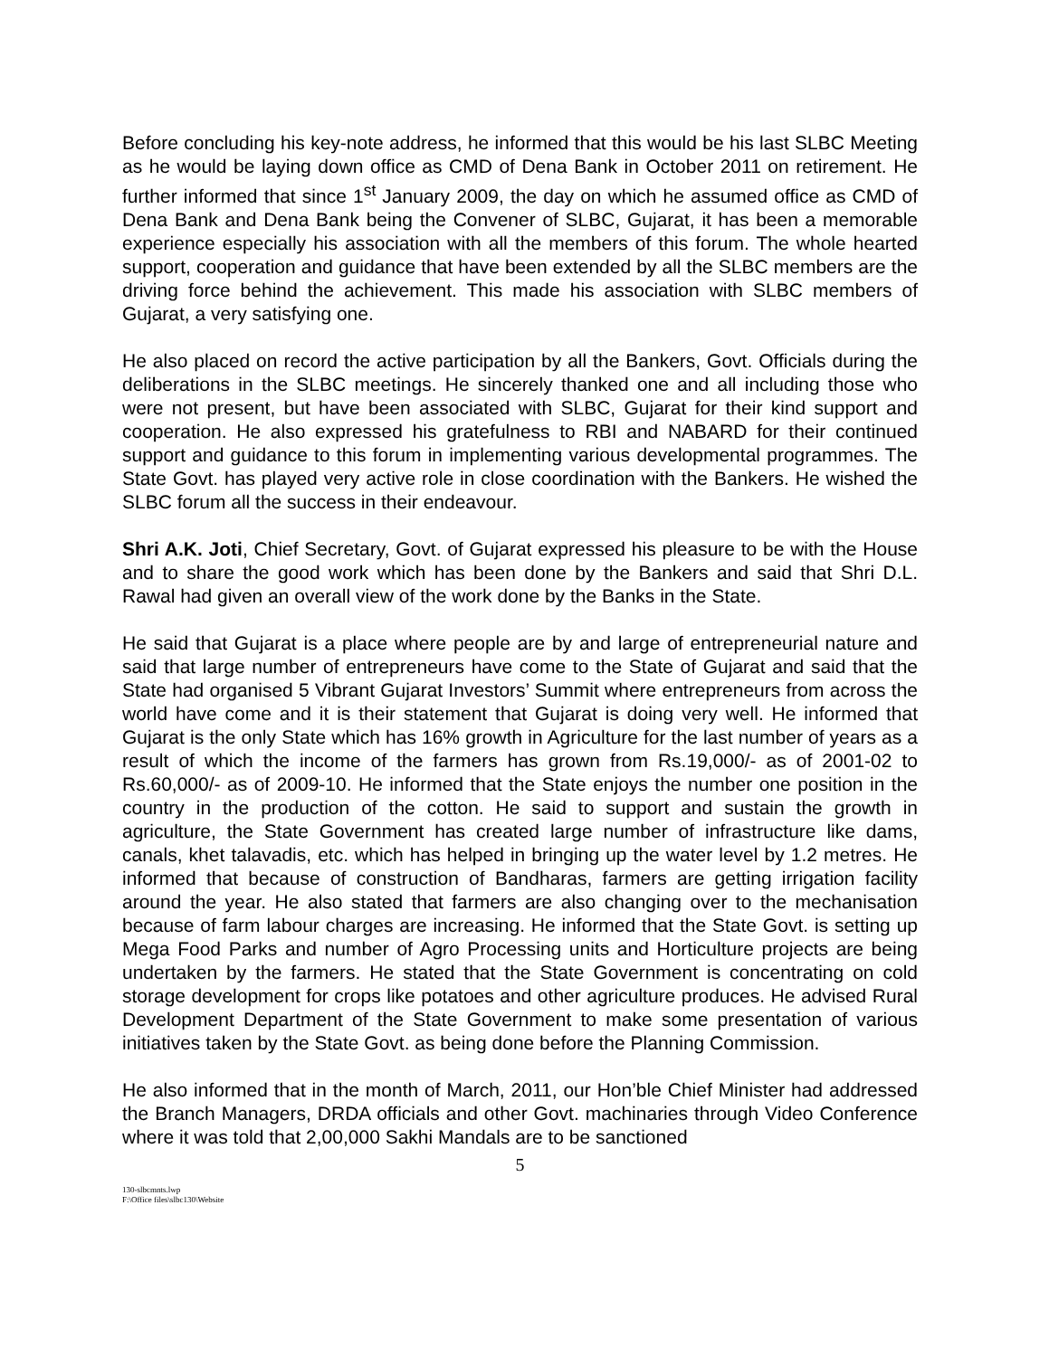Before concluding his key-note address, he informed that this would be his last SLBC Meeting as he would be laying down office as CMD of Dena Bank in October 2011 on retirement. He further informed that since 1<sup>st</sup> January 2009, the day on which he assumed office as CMD of Dena Bank and Dena Bank being the Convener of SLBC, Gujarat, it has been a memorable experience especially his association with all the members of this forum. The whole hearted support, cooperation and guidance that have been extended by all the SLBC members are the driving force behind the achievement. This made his association with SLBC members of Gujarat, a very satisfying one.
He also placed on record the active participation by all the Bankers, Govt. Officials during the deliberations in the SLBC meetings. He sincerely thanked one and all including those who were not present, but have been associated with SLBC, Gujarat for their kind support and cooperation. He also expressed his gratefulness to RBI and NABARD for their continued support and guidance to this forum in implementing various developmental programmes. The State Govt. has played very active role in close coordination with the Bankers. He wished the SLBC forum all the success in their endeavour.
Shri A.K. Joti, Chief Secretary, Govt. of Gujarat expressed his pleasure to be with the House and to share the good work which has been done by the Bankers and said that Shri D.L. Rawal had given an overall view of the work done by the Banks in the State.
He said that Gujarat is a place where people are by and large of entrepreneurial nature and said that large number of entrepreneurs have come to the State of Gujarat and said that the State had organised 5 Vibrant Gujarat Investors’ Summit where entrepreneurs from across the world have come and it is their statement that Gujarat is doing very well. He informed that Gujarat is the only State which has 16% growth in Agriculture for the last number of years as a result of which the income of the farmers has grown from Rs.19,000/- as of 2001-02 to Rs.60,000/- as of 2009-10. He informed that the State enjoys the number one position in the country in the production of the cotton. He said to support and sustain the growth in agriculture, the State Government has created large number of infrastructure like dams, canals, khet talavadis, etc. which has helped in bringing up the water level by 1.2 metres. He informed that because of construction of Bandharas, farmers are getting irrigation facility around the year. He also stated that farmers are also changing over to the mechanisation because of farm labour charges are increasing. He informed that the State Govt. is setting up Mega Food Parks and number of Agro Processing units and Horticulture projects are being undertaken by the farmers. He stated that the State Government is concentrating on cold storage development for crops like potatoes and other agriculture produces. He advised Rural Development Department of the State Government to make some presentation of various initiatives taken by the State Govt. as being done before the Planning Commission.
He also informed that in the month of March, 2011, our Hon’ble Chief Minister had addressed the Branch Managers, DRDA officials and other Govt. machinaries through Video Conference where it was told that 2,00,000 Sakhi Mandals are to be sanctioned
5
130-slbcmnts.lwp
F:\Office files\slbc130\Website